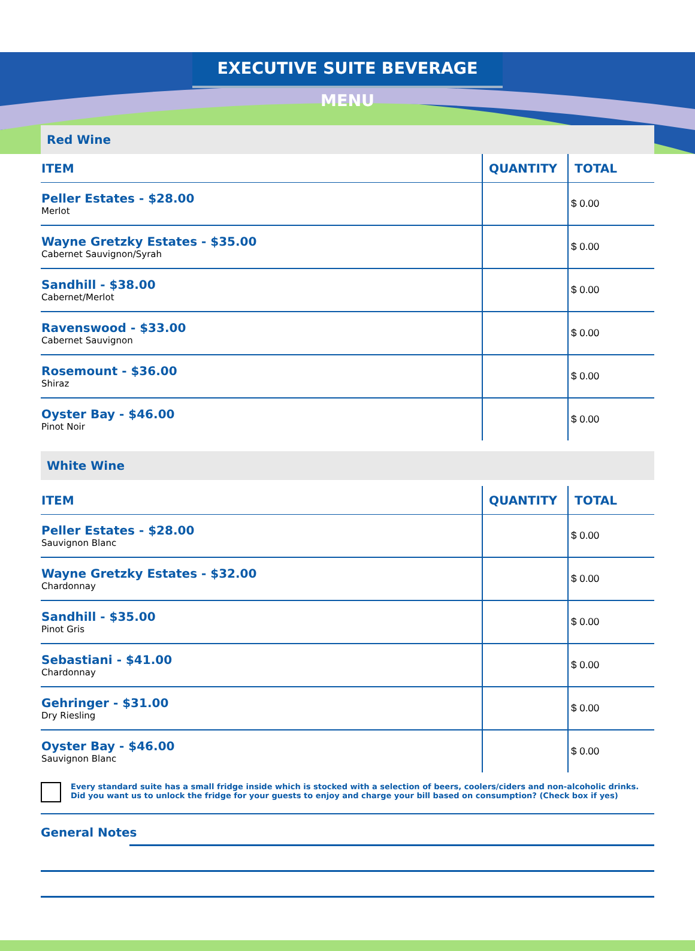EXECUTIVE SUITE BEVERAGE MENU
Red Wine
| ITEM | QUANTITY | TOTAL |
| --- | --- | --- |
| Peller Estates - $28.00 Merlot | | $ 0.00 |
| Wayne Gretzky Estates - $35.00 Cabernet Sauvignon/Syrah | | $ 0.00 |
| Sandhill - $38.00 Cabernet/Merlot | | $ 0.00 |
| Ravenswood - $33.00 Cabernet Sauvignon | | $ 0.00 |
| Rosemount - $36.00 Shiraz | | $ 0.00 |
| Oyster Bay - $46.00 Pinot Noir | | $ 0.00 |
White Wine
| ITEM | QUANTITY | TOTAL |
| --- | --- | --- |
| Peller Estates - $28.00 Sauvignon Blanc | | $ 0.00 |
| Wayne Gretzky Estates - $32.00 Chardonnay | | $ 0.00 |
| Sandhill - $35.00 Pinot Gris | | $ 0.00 |
| Sebastiani - $41.00 Chardonnay | | $ 0.00 |
| Gehringer - $31.00 Dry Riesling | | $ 0.00 |
| Oyster Bay - $46.00 Sauvignon Blanc | | $ 0.00 |
Every standard suite has a small fridge inside which is stocked with a selection of beers, coolers/ciders and non-alcoholic drinks.
Did you want us to unlock the fridge for your guests to enjoy and charge your bill based on consumption? (Check box if yes)
General Notes